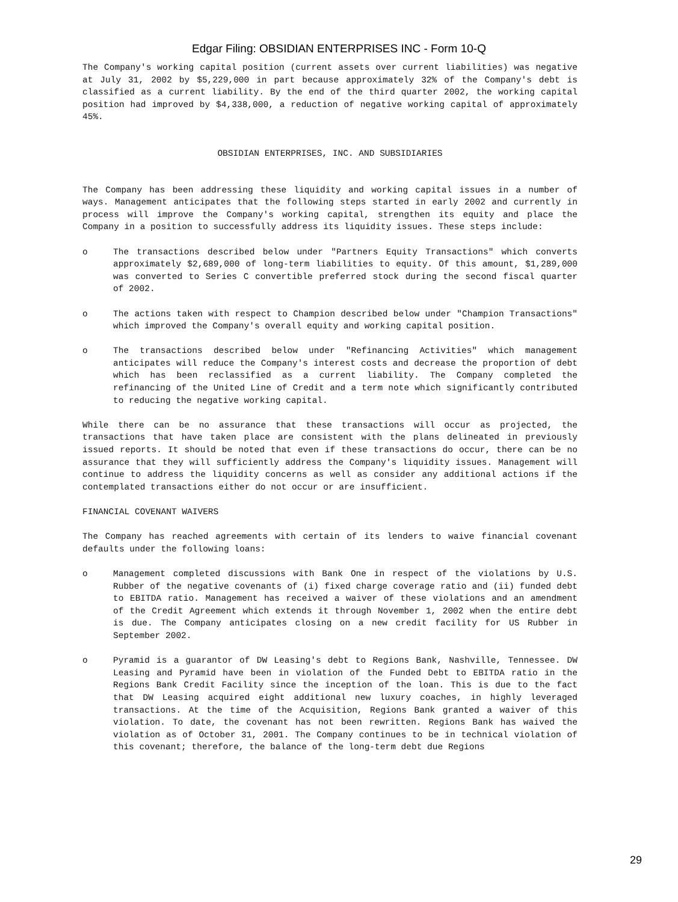Edgar Filing: OBSIDIAN ENTERPRISES INC - Form 10-Q
The Company's working capital position (current assets over current liabilities) was negative at July 31, 2002 by $5,229,000 in part because approximately 32% of the Company's debt is classified as a current liability. By the end of the third quarter 2002, the working capital position had improved by $4,338,000, a reduction of negative working capital of approximately 45%.
OBSIDIAN ENTERPRISES, INC. AND SUBSIDIARIES
The Company has been addressing these liquidity and working capital issues in a number of ways. Management anticipates that the following steps started in early 2002 and currently in process will improve the Company's working capital, strengthen its equity and place the Company in a position to successfully address its liquidity issues. These steps include:
o The transactions described below under "Partners Equity Transactions" which converts approximately $2,689,000 of long-term liabilities to equity. Of this amount, $1,289,000 was converted to Series C convertible preferred stock during the second fiscal quarter of 2002.
o The actions taken with respect to Champion described below under "Champion Transactions" which improved the Company's overall equity and working capital position.
o The transactions described below under "Refinancing Activities" which management anticipates will reduce the Company's interest costs and decrease the proportion of debt which has been reclassified as a current liability. The Company completed the refinancing of the United Line of Credit and a term note which significantly contributed to reducing the negative working capital.
While there can be no assurance that these transactions will occur as projected, the transactions that have taken place are consistent with the plans delineated in previously issued reports. It should be noted that even if these transactions do occur, there can be no assurance that they will sufficiently address the Company's liquidity issues. Management will continue to address the liquidity concerns as well as consider any additional actions if the contemplated transactions either do not occur or are insufficient.
FINANCIAL COVENANT WAIVERS
The Company has reached agreements with certain of its lenders to waive financial covenant defaults under the following loans:
o Management completed discussions with Bank One in respect of the violations by U.S. Rubber of the negative covenants of (i) fixed charge coverage ratio and (ii) funded debt to EBITDA ratio. Management has received a waiver of these violations and an amendment of the Credit Agreement which extends it through November 1, 2002 when the entire debt is due. The Company anticipates closing on a new credit facility for US Rubber in September 2002.
o Pyramid is a guarantor of DW Leasing's debt to Regions Bank, Nashville, Tennessee. DW Leasing and Pyramid have been in violation of the Funded Debt to EBITDA ratio in the Regions Bank Credit Facility since the inception of the loan. This is due to the fact that DW Leasing acquired eight additional new luxury coaches, in highly leveraged transactions. At the time of the Acquisition, Regions Bank granted a waiver of this violation. To date, the covenant has not been rewritten. Regions Bank has waived the violation as of October 31, 2001. The Company continues to be in technical violation of this covenant; therefore, the balance of the long-term debt due Regions
29